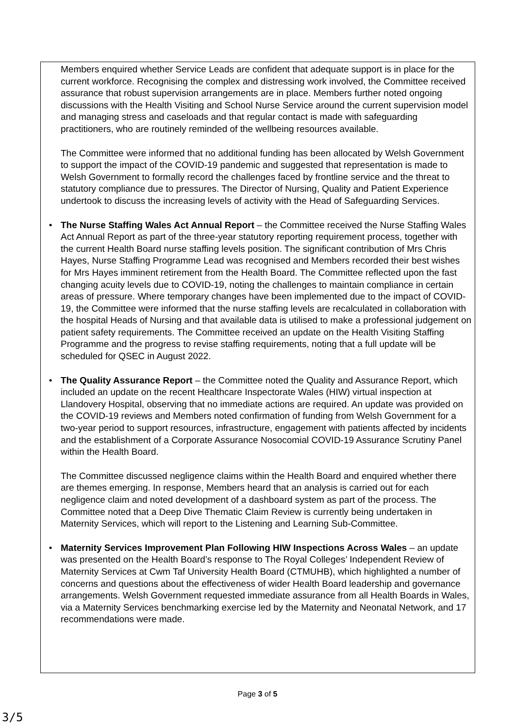Members enquired whether Service Leads are confident that adequate support is in place for the current workforce. Recognising the complex and distressing work involved, the Committee received assurance that robust supervision arrangements are in place. Members further noted ongoing discussions with the Health Visiting and School Nurse Service around the current supervision model and managing stress and caseloads and that regular contact is made with safeguarding practitioners, who are routinely reminded of the wellbeing resources available.
The Committee were informed that no additional funding has been allocated by Welsh Government to support the impact of the COVID-19 pandemic and suggested that representation is made to Welsh Government to formally record the challenges faced by frontline service and the threat to statutory compliance due to pressures. The Director of Nursing, Quality and Patient Experience undertook to discuss the increasing levels of activity with the Head of Safeguarding Services.
• The Nurse Staffing Wales Act Annual Report – the Committee received the Nurse Staffing Wales Act Annual Report as part of the three-year statutory reporting requirement process, together with the current Health Board nurse staffing levels position. The significant contribution of Mrs Chris Hayes, Nurse Staffing Programme Lead was recognised and Members recorded their best wishes for Mrs Hayes imminent retirement from the Health Board. The Committee reflected upon the fast changing acuity levels due to COVID-19, noting the challenges to maintain compliance in certain areas of pressure. Where temporary changes have been implemented due to the impact of COVID-19, the Committee were informed that the nurse staffing levels are recalculated in collaboration with the hospital Heads of Nursing and that available data is utilised to make a professional judgement on patient safety requirements. The Committee received an update on the Health Visiting Staffing Programme and the progress to revise staffing requirements, noting that a full update will be scheduled for QSEC in August 2022.
• The Quality Assurance Report – the Committee noted the Quality and Assurance Report, which included an update on the recent Healthcare Inspectorate Wales (HIW) virtual inspection at Llandovery Hospital, observing that no immediate actions are required. An update was provided on the COVID-19 reviews and Members noted confirmation of funding from Welsh Government for a two-year period to support resources, infrastructure, engagement with patients affected by incidents and the establishment of a Corporate Assurance Nosocomial COVID-19 Assurance Scrutiny Panel within the Health Board.
The Committee discussed negligence claims within the Health Board and enquired whether there are themes emerging. In response, Members heard that an analysis is carried out for each negligence claim and noted development of a dashboard system as part of the process. The Committee noted that a Deep Dive Thematic Claim Review is currently being undertaken in Maternity Services, which will report to the Listening and Learning Sub-Committee.
• Maternity Services Improvement Plan Following HIW Inspections Across Wales – an update was presented on the Health Board’s response to The Royal Colleges’ Independent Review of Maternity Services at Cwm Taf University Health Board (CTMUHB), which highlighted a number of concerns and questions about the effectiveness of wider Health Board leadership and governance arrangements. Welsh Government requested immediate assurance from all Health Boards in Wales, via a Maternity Services benchmarking exercise led by the Maternity and Neonatal Network, and 17 recommendations were made.
Page 3 of 5
3/5